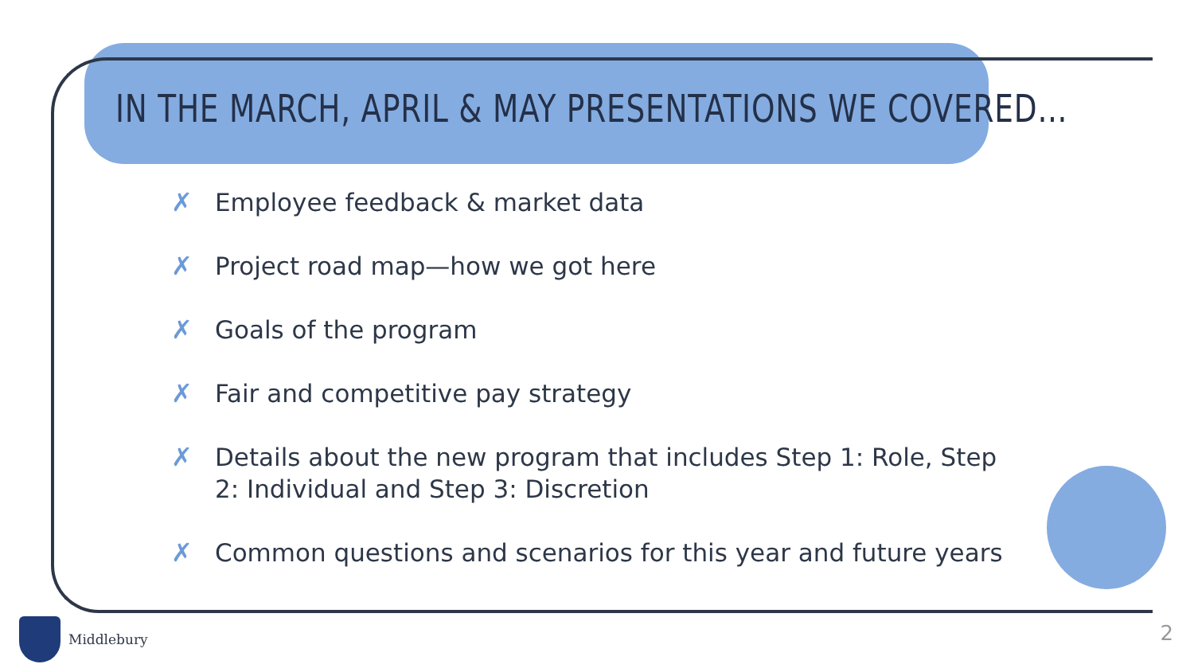IN THE MARCH, APRIL & MAY PRESENTATIONS WE COVERED…
✗ Employee feedback & market data
✗ Project road map—how we got here
✗ Goals of the program
✗ Fair and competitive pay strategy
✗ Details about the new program that includes Step 1: Role, Step 2: Individual and Step 3: Discretion
✗ Common questions and scenarios for this year and future years
Middlebury 2